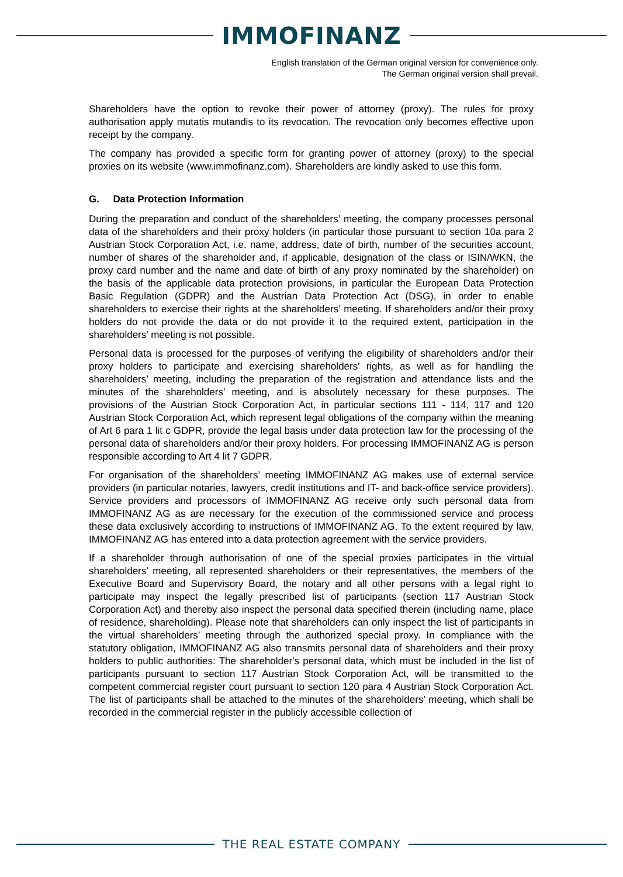IMMOFINANZ
English translation of the German original version for convenience only.
The German original version shall prevail.
Shareholders have the option to revoke their power of attorney (proxy). The rules for proxy authorisation apply mutatis mutandis to its revocation. The revocation only becomes effective upon receipt by the company.
The company has provided a specific form for granting power of attorney (proxy) to the special proxies on its website (www.immofinanz.com). Shareholders are kindly asked to use this form.
G. Data Protection Information
During the preparation and conduct of the shareholders’ meeting, the company processes personal data of the shareholders and their proxy holders (in particular those pursuant to section 10a para 2 Austrian Stock Corporation Act, i.e. name, address, date of birth, number of the securities account, number of shares of the shareholder and, if applicable, designation of the class or ISIN/WKN, the proxy card number and the name and date of birth of any proxy nominated by the shareholder) on the basis of the applicable data protection provisions, in particular the European Data Protection Basic Regulation (GDPR) and the Austrian Data Protection Act (DSG), in order to enable shareholders to exercise their rights at the shareholders’ meeting. If shareholders and/or their proxy holders do not provide the data or do not provide it to the required extent, participation in the shareholders’ meeting is not possible.
Personal data is processed for the purposes of verifying the eligibility of shareholders and/or their proxy holders to participate and exercising shareholders' rights, as well as for handling the shareholders’ meeting, including the preparation of the registration and attendance lists and the minutes of the shareholders’ meeting, and is absolutely necessary for these purposes. The provisions of the Austrian Stock Corporation Act, in particular sections 111 - 114, 117 and 120 Austrian Stock Corporation Act, which represent legal obligations of the company within the meaning of Art 6 para 1 lit c GDPR, provide the legal basis under data protection law for the processing of the personal data of shareholders and/or their proxy holders. For processing IMMOFINANZ AG is person responsible according to Art 4 lit 7 GDPR.
For organisation of the shareholders’ meeting IMMOFINANZ AG makes use of external service providers (in particular notaries, lawyers, credit institutions and IT- and back-office service providers). Service providers and processors of IMMOFINANZ AG receive only such personal data from IMMOFINANZ AG as are necessary for the execution of the commissioned service and process these data exclusively according to instructions of IMMOFINANZ AG. To the extent required by law, IMMOFINANZ AG has entered into a data protection agreement with the service providers.
If a shareholder through authorisation of one of the special proxies participates in the virtual shareholders’ meeting, all represented shareholders or their representatives, the members of the Executive Board and Supervisory Board, the notary and all other persons with a legal right to participate may inspect the legally prescribed list of participants (section 117 Austrian Stock Corporation Act) and thereby also inspect the personal data specified therein (including name, place of residence, shareholding). Please note that shareholders can only inspect the list of participants in the virtual shareholders’ meeting through the authorized special proxy. In compliance with the statutory obligation, IMMOFINANZ AG also transmits personal data of shareholders and their proxy holders to public authorities: The shareholder's personal data, which must be included in the list of participants pursuant to section 117 Austrian Stock Corporation Act, will be transmitted to the competent commercial register court pursuant to section 120 para 4 Austrian Stock Corporation Act. The list of participants shall be attached to the minutes of the shareholders’ meeting, which shall be recorded in the commercial register in the publicly accessible collection of
THE REAL ESTATE COMPANY